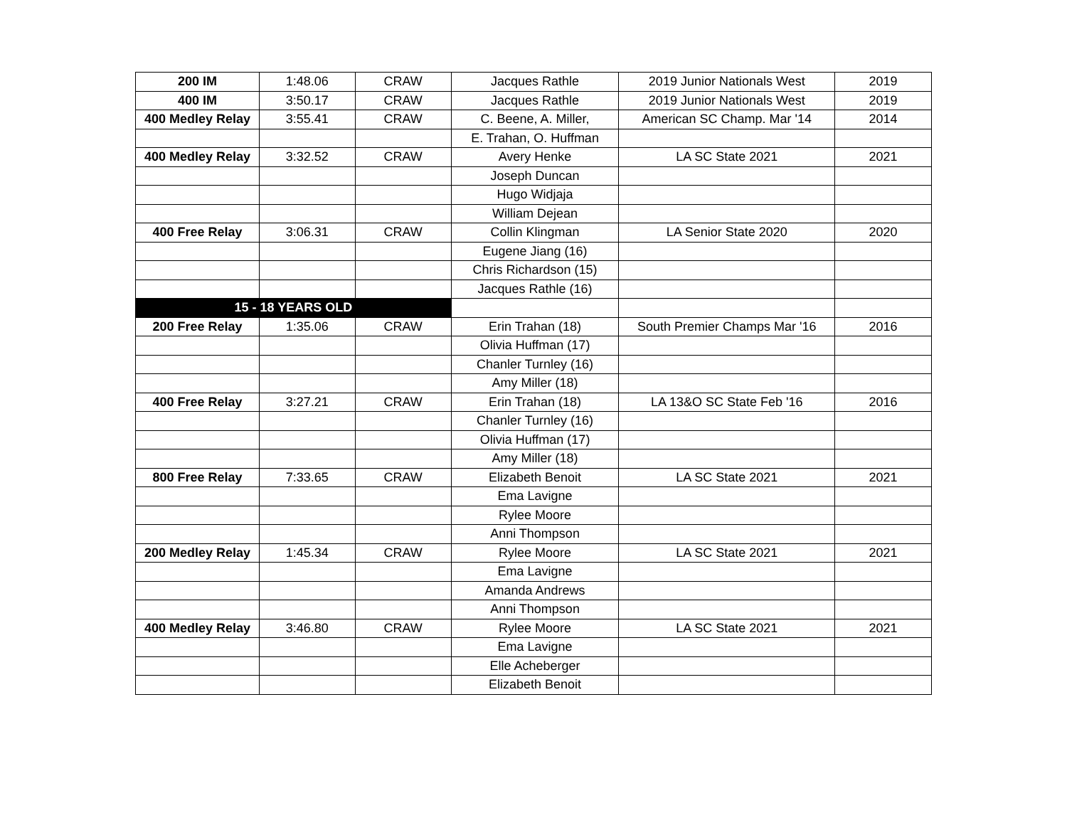| 200 IM | 1:48.06 | CRAW | Jacques Rathle | 2019 Junior Nationals West | 2019 |
| 400 IM | 3:50.17 | CRAW | Jacques Rathle | 2019 Junior Nationals West | 2019 |
| 400 Medley Relay | 3:55.41 | CRAW | C. Beene, A. Miller, | American SC Champ. Mar '14 | 2014 |
| | | | E. Trahan, O. Huffman | | |
| 400 Medley Relay | 3:32.52 | CRAW | Avery Henke | LA SC State 2021 | 2021 |
| | | | Joseph Duncan | | |
| | | | Hugo Widjaja | | |
| | | | William Dejean | | |
| 400 Free Relay | 3:06.31 | CRAW | Collin Klingman | LA Senior State 2020 | 2020 |
| | | | Eugene Jiang (16) | | |
| | | | Chris Richardson (15) | | |
| | | | Jacques Rathle (16) | | |
| 15 - 18 YEARS OLD | | | | | |
| 200 Free Relay | 1:35.06 | CRAW | Erin Trahan (18) | South Premier Champs Mar '16 | 2016 |
| | | | Olivia Huffman (17) | | |
| | | | Chanler Turnley (16) | | |
| | | | Amy Miller (18) | | |
| 400 Free Relay | 3:27.21 | CRAW | Erin Trahan (18) | LA 13&O SC State Feb '16 | 2016 |
| | | | Chanler Turnley (16) | | |
| | | | Olivia Huffman (17) | | |
| | | | Amy Miller (18) | | |
| 800 Free Relay | 7:33.65 | CRAW | Elizabeth Benoit | LA SC State 2021 | 2021 |
| | | | Ema Lavigne | | |
| | | | Rylee Moore | | |
| | | | Anni Thompson | | |
| 200 Medley Relay | 1:45.34 | CRAW | Rylee Moore | LA SC State 2021 | 2021 |
| | | | Ema Lavigne | | |
| | | | Amanda Andrews | | |
| | | | Anni Thompson | | |
| 400 Medley Relay | 3:46.80 | CRAW | Rylee Moore | LA SC State 2021 | 2021 |
| | | | Ema Lavigne | | |
| | | | Elle Acheberger | | |
| | | | Elizabeth Benoit | | |